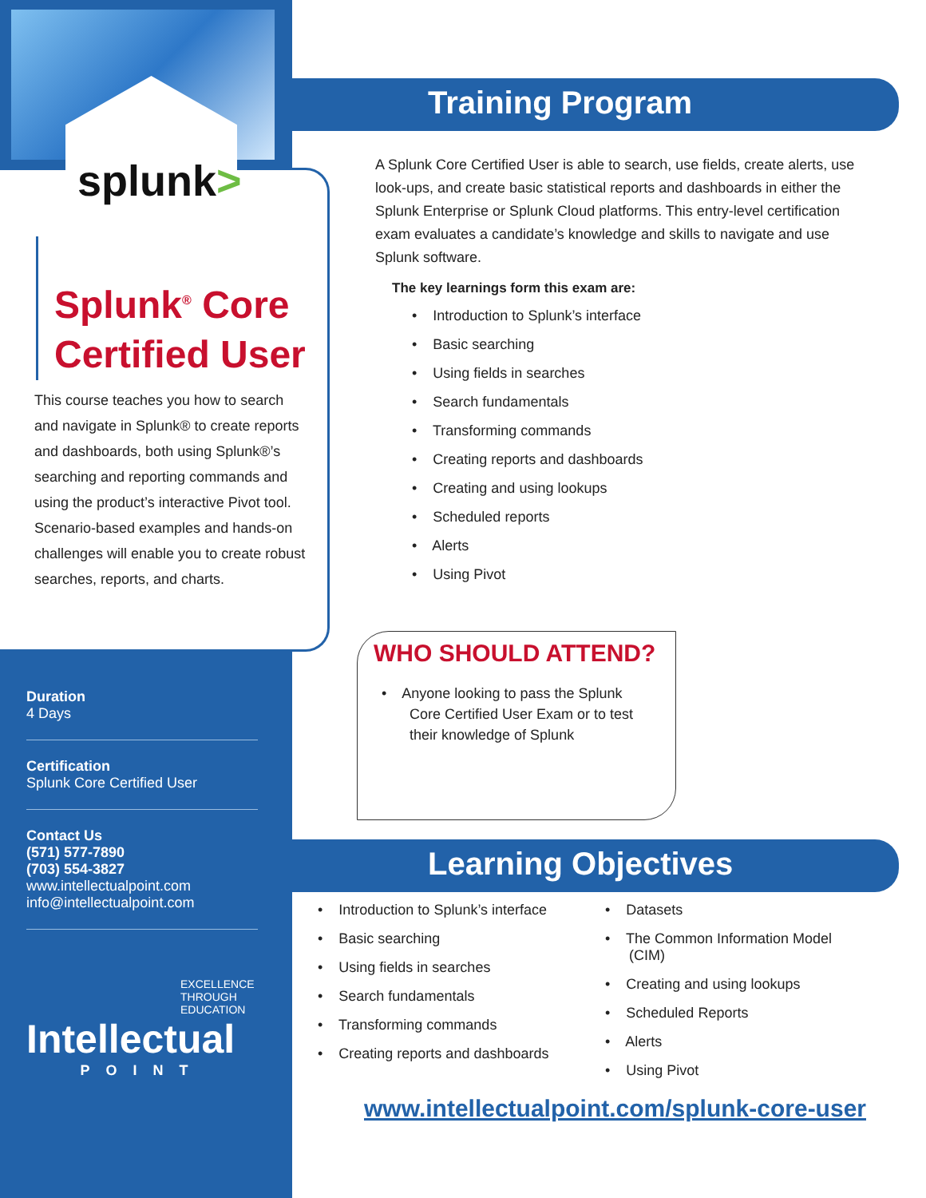splunk>
Splunk<sup>®</sup> Core
Certified User
This course teaches you how to search and navigate in Splunk® to create reports and dashboards, both using Splunk®’s searching and reporting commands and using the product’s interactive Pivot tool. Scenario-based examples and hands-on challenges will enable you to create robust searches, reports, and charts.
Duration
4 Days
Certification
Splunk Core Certified User
Contact Us
(571) 577-7890
(703) 554-3827
www.intellectualpoint.com
info@intellectualpoint.com
EXCELLENCE
THROUGH
EDUCATION
Intellectual
POINT
Training Program
A Splunk Core Certified User is able to search, use fields, create alerts, use look-ups, and create basic statistical reports and dashboards in either the Splunk Enterprise or Splunk Cloud platforms. This entry-level certification exam evaluates a candidate’s knowledge and skills to navigate and use Splunk software.
The key learnings form this exam are:
• Introduction to Splunk’s interface
• Basic searching
• Using fields in searches
• Search fundamentals
• Transforming commands
• Creating reports and dashboards
• Creating and using lookups
• Scheduled reports
• Alerts
• Using Pivot
WHO SHOULD ATTEND?
• Anyone looking to pass the Splunk
Core Certified User Exam or to test
their knowledge of Splunk
Learning Objectives
• Introduction to Splunk’s interface
• Basic searching
• Using fields in searches
• Search fundamentals
• Transforming commands
• Creating reports and dashboards
• Datasets
• The Common Information Model
(CIM)
• Creating and using lookups
• Scheduled Reports
• Alerts
• Using Pivot
www.intellectualpoint.com/splunk-core-user